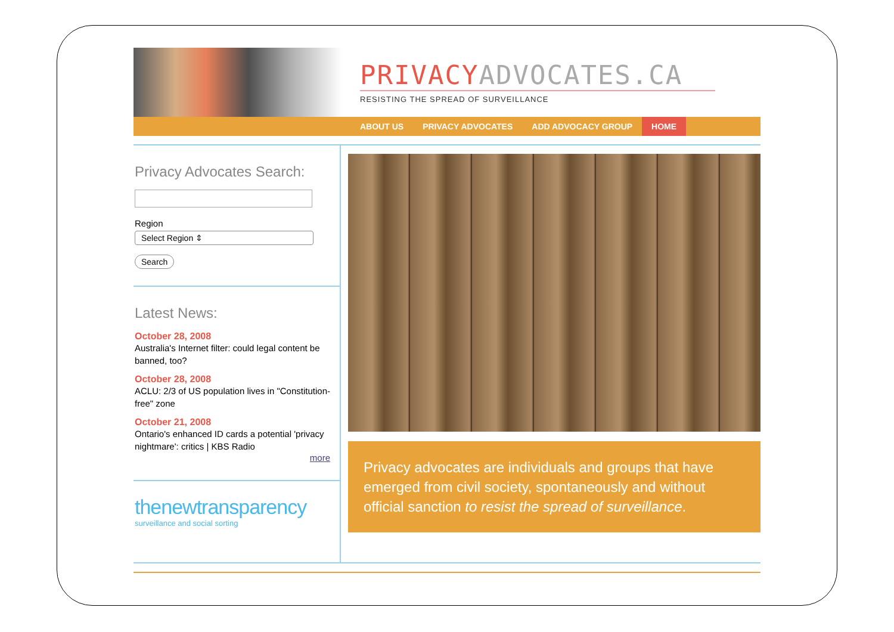PRIVACY ADVOCATES.CA
RESISTING THE SPREAD OF SURVEILLANCE
ABOUT US PRIVACY ADVOCATES ADD ADVOCACY GROUP HOME
Privacy Advocates Search:
Region
Select Region ⇕
Search
Latest News:
October 28, 2008
Australia's Internet filter: could legal content be banned, too?
October 28, 2008
ACLU: 2/3 of US population lives in "Constitution-free" zone
October 21, 2008
Ontario's enhanced ID cards a potential 'privacy nightmare': critics | KBS Radio
more
thenewtransparency
surveillance and social sorting
Privacy advocates are individuals and groups that have emerged from civil society, spontaneously and without official sanction to resist the spread of surveillance.